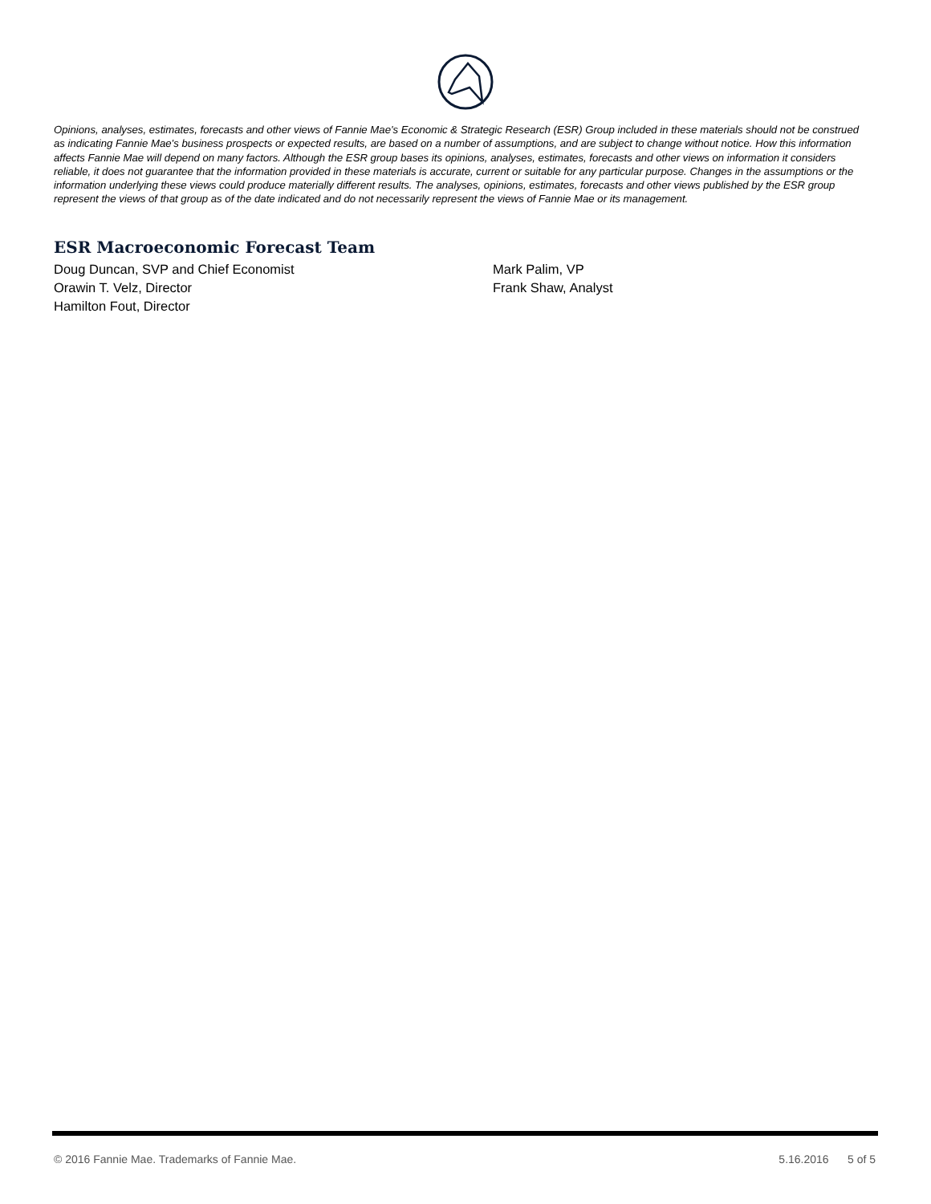Opinions, analyses, estimates, forecasts and other views of Fannie Mae's Economic & Strategic Research (ESR) Group included in these materials should not be construed as indicating Fannie Mae's business prospects or expected results, are based on a number of assumptions, and are subject to change without notice. How this information affects Fannie Mae will depend on many factors. Although the ESR group bases its opinions, analyses, estimates, forecasts and other views on information it considers reliable, it does not guarantee that the information provided in these materials is accurate, current or suitable for any particular purpose. Changes in the assumptions or the information underlying these views could produce materially different results. The analyses, opinions, estimates, forecasts and other views published by the ESR group represent the views of that group as of the date indicated and do not necessarily represent the views of Fannie Mae or its management.
ESR Macroeconomic Forecast Team
Doug Duncan, SVP and Chief Economist
Orawin T. Velz, Director
Hamilton Fout, Director
Mark Palim, VP
Frank Shaw, Analyst
© 2016 Fannie Mae. Trademarks of Fannie Mae. 5.16.2016 5 of 5